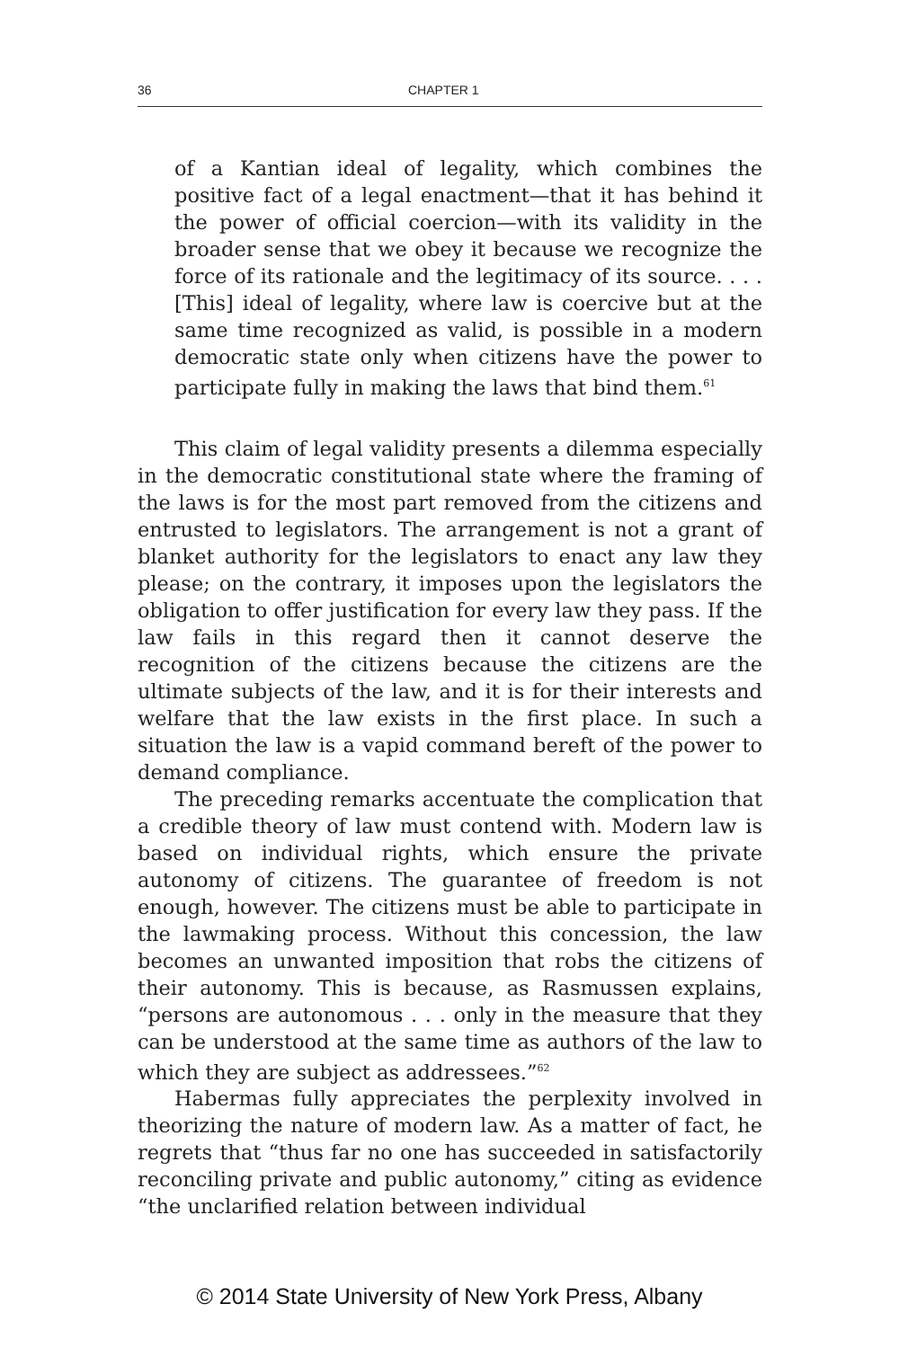36 CHAPTER 1
of a Kantian ideal of legality, which combines the positive fact of a legal enactment—that it has behind it the power of official coercion—with its validity in the broader sense that we obey it because we recognize the force of its rationale and the legitimacy of its source. . . . [This] ideal of legality, where law is coercive but at the same time recognized as valid, is possible in a modern democratic state only when citizens have the power to participate fully in making the laws that bind them.<sup>61</sup>
This claim of legal validity presents a dilemma especially in the democratic constitutional state where the framing of the laws is for the most part removed from the citizens and entrusted to legislators. The arrangement is not a grant of blanket authority for the legislators to enact any law they please; on the contrary, it imposes upon the legislators the obligation to offer justification for every law they pass. If the law fails in this regard then it cannot deserve the recognition of the citizens because the citizens are the ultimate subjects of the law, and it is for their interests and welfare that the law exists in the first place. In such a situation the law is a vapid command bereft of the power to demand compliance.
The preceding remarks accentuate the complication that a credible theory of law must contend with. Modern law is based on individual rights, which ensure the private autonomy of citizens. The guarantee of freedom is not enough, however. The citizens must be able to participate in the lawmaking process. Without this concession, the law becomes an unwanted imposition that robs the citizens of their autonomy. This is because, as Rasmussen explains, “persons are autonomous . . . only in the measure that they can be understood at the same time as authors of the law to which they are subject as addressees.”<sup>62</sup>
Habermas fully appreciates the perplexity involved in theorizing the nature of modern law. As a matter of fact, he regrets that “thus far no one has succeeded in satisfactorily reconciling private and public autonomy,” citing as evidence “the unclarified relation between individual
© 2014 State University of New York Press, Albany